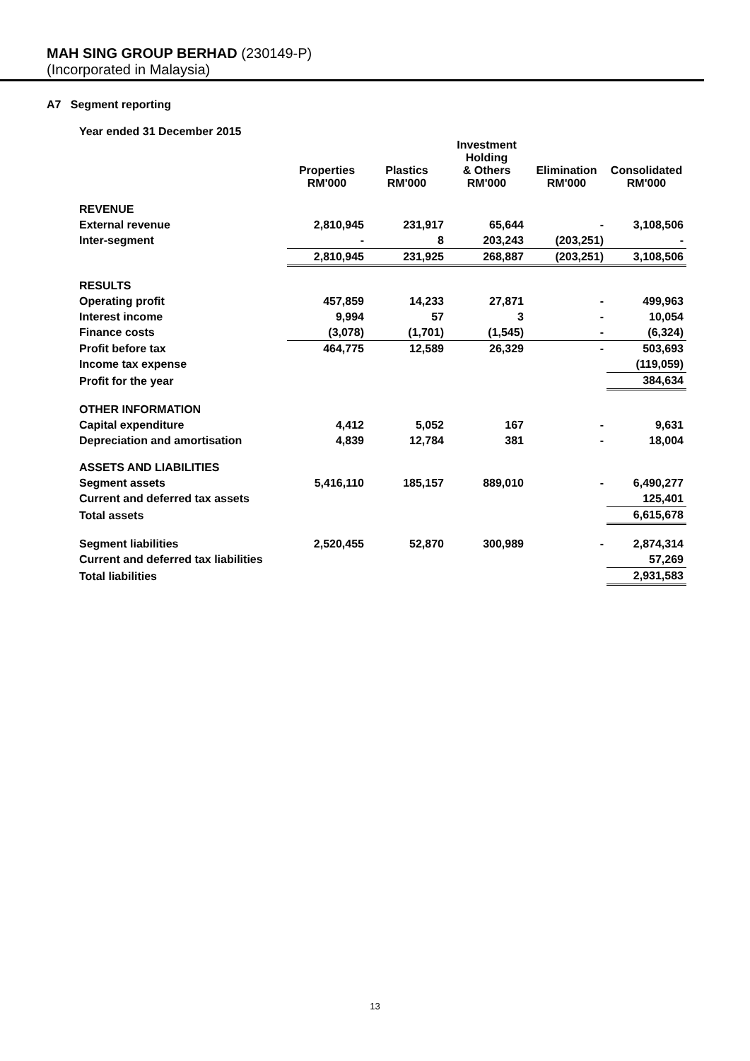MAH SING GROUP BERHAD (230149-P)
(Incorporated in Malaysia)
A7 Segment reporting
Year ended 31 December 2015
| | Properties RM'000 | Plastics RM'000 | Investment Holding & Others RM'000 | Elimination RM'000 | Consolidated RM'000 |
| --- | --- | --- | --- | --- | --- |
| REVENUE | | | | | |
| External revenue | 2,810,945 | 231,917 | 65,644 | - | 3,108,506 |
| Inter-segment | - | 8 | 203,243 | (203,251) | - |
| | 2,810,945 | 231,925 | 268,887 | (203,251) | 3,108,506 |
| RESULTS | | | | | |
| Operating profit | 457,859 | 14,233 | 27,871 | - | 499,963 |
| Interest income | 9,994 | 57 | 3 | - | 10,054 |
| Finance costs | (3,078) | (1,701) | (1,545) | - | (6,324) |
| Profit before tax | 464,775 | 12,589 | 26,329 | - | 503,693 |
| Income tax expense | | | | | (119,059) |
| Profit for the year | | | | | 384,634 |
| OTHER INFORMATION | | | | | |
| Capital expenditure | 4,412 | 5,052 | 167 | - | 9,631 |
| Depreciation and amortisation | 4,839 | 12,784 | 381 | - | 18,004 |
| ASSETS AND LIABILITIES | | | | | |
| Segment assets | 5,416,110 | 185,157 | 889,010 | - | 6,490,277 |
| Current and deferred tax assets | | | | | 125,401 |
| Total assets | | | | | 6,615,678 |
| Segment liabilities | 2,520,455 | 52,870 | 300,989 | - | 2,874,314 |
| Current and deferred tax liabilities | | | | | 57,269 |
| Total liabilities | | | | | 2,931,583 |
13